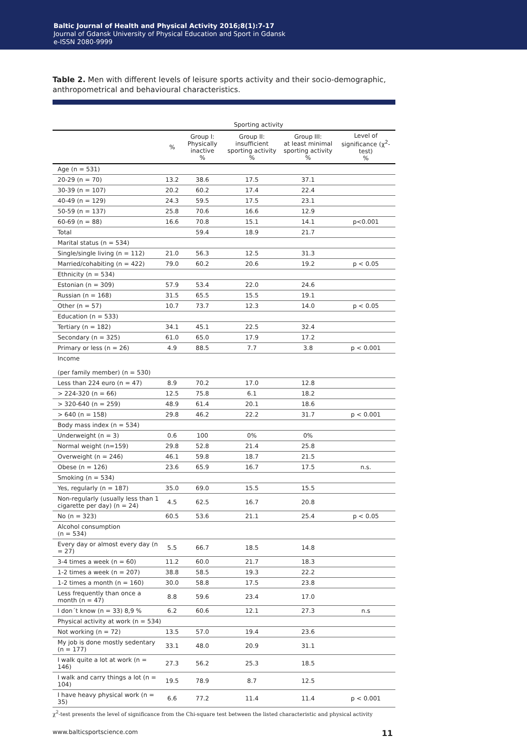Baltic Journal of Health and Physical Activity 2016;8(1):7-17
Journal of Gdansk University of Physical Education and Sport in Gdansk
e-ISSN 2080-9999
Table 2. Men with different levels of leisure sports activity and their socio-demographic, anthropometrical and behavioural characteristics.
| | | Sporting activity | | | |
| --- | --- | --- | --- | --- | --- |
| | % | Group I: Physically inactive % | Group II: insufficient sporting activity % | Group III: at least minimal sporting activity % | Level of significance (χ<sup>2</sup>-test) % |
| Age (n = 531) | | | | | |
| 20-29 (n = 70) | 13.2 | 38.6 | 17.5 | 37.1 | |
| 30-39 (n = 107) | 20.2 | 60.2 | 17.4 | 22.4 | |
| 40-49 (n = 129) | 24.3 | 59.5 | 17.5 | 23.1 | |
| 50-59 (n = 137) | 25.8 | 70.6 | 16.6 | 12.9 | |
| 60-69 (n = 88) | 16.6 | 70.8 | 15.1 | 14.1 | p<0.001 |
| Total | | 59.4 | 18.9 | 21.7 | |
| Marital status (n = 534) | | | | | |
| Single/single living (n = 112) | 21.0 | 56.3 | 12.5 | 31.3 | |
| Married/cohabiting (n = 422) | 79.0 | 60.2 | 20.6 | 19.2 | p < 0.05 |
| Ethnicity (n = 534) | | | | | |
| Estonian (n = 309) | 57.9 | 53.4 | 22.0 | 24.6 | |
| Russian (n = 168) | 31.5 | 65.5 | 15.5 | 19.1 | |
| Other (n = 57) | 10.7 | 73.7 | 12.3 | 14.0 | p < 0.05 |
| Education (n = 533) | | | | | |
| Tertiary (n = 182) | 34.1 | 45.1 | 22.5 | 32.4 | |
| Secondary (n = 325) | 61.0 | 65.0 | 17.9 | 17.2 | |
| Primary or less (n = 26) | 4.9 | 88.5 | 7.7 | 3.8 | p < 0.001 |
| Income (per family member) (n = 530) | | | | | |
| Less than 224 euro (n = 47) | 8.9 | 70.2 | 17.0 | 12.8 | |
| > 224-320 (n = 66) | 12.5 | 75.8 | 6.1 | 18.2 | |
| > 320-640 (n = 259) | 48.9 | 61.4 | 20.1 | 18.6 | |
| > 640 (n = 158) | 29.8 | 46.2 | 22.2 | 31.7 | p < 0.001 |
| Body mass index (n = 534) | | | | | |
| Underweight (n = 3) | 0.6 | 100 | 0% | 0% | |
| Normal weight (n=159) | 29.8 | 52.8 | 21.4 | 25.8 | |
| Overweight (n = 246) | 46.1 | 59.8 | 18.7 | 21.5 | |
| Obese (n = 126) | 23.6 | 65.9 | 16.7 | 17.5 | n.s. |
| Smoking (n = 534) | | | | | |
| Yes, regularly (n = 187) | 35.0 | 69.0 | 15.5 | 15.5 | |
| Non-regularly (usually less than 1 cigarette per day) (n = 24) | 4.5 | 62.5 | 16.7 | 20.8 | |
| No (n = 323) | 60.5 | 53.6 | 21.1 | 25.4 | p < 0.05 |
| Alcohol consumption (n = 534) | | | | | |
| Every day or almost every day (n = 27) | 5.5 | 66.7 | 18.5 | 14.8 | |
| 3-4 times a week (n = 60) | 11.2 | 60.0 | 21.7 | 18.3 | |
| 1-2 times a week (n = 207) | 38.8 | 58.5 | 19.3 | 22.2 | |
| 1-2 times a month (n = 160) | 30.0 | 58.8 | 17.5 | 23.8 | |
| Less frequently than once a month (n = 47) | 8.8 | 59.6 | 23.4 | 17.0 | |
| I don´t know (n = 33) 8,9 % | 6.2 | 60.6 | 12.1 | 27.3 | n.s |
| Physical activity at work (n = 534) | | | | | |
| Not working (n = 72) | 13.5 | 57.0 | 19.4 | 23.6 | |
| My job is done mostly sedentary (n = 177) | 33.1 | 48.0 | 20.9 | 31.1 | |
| I walk quite a lot at work (n = 146) | 27.3 | 56.2 | 25.3 | 18.5 | |
| I walk and carry things a lot (n = 104) | 19.5 | 78.9 | 8.7 | 12.5 | |
| I have heavy physical work (n = 35) | 6.6 | 77.2 | 11.4 | 11.4 | p < 0.001 |
χ<sup>2</sup>-test presents the level of significance from the Chi-square test between the listed characteristic and physical activity
www.balticsportscience.com 11